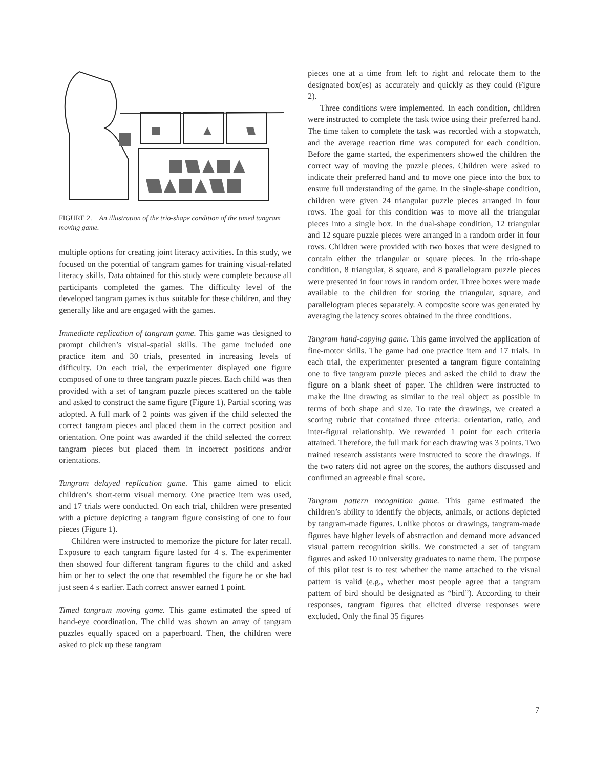FIGURE 2. An illustration of the trio-shape condition of the timed tangram moving game.
multiple options for creating joint literacy activities. In this study, we focused on the potential of tangram games for training visual-related literacy skills. Data obtained for this study were complete because all participants completed the games. The difficulty level of the developed tangram games is thus suitable for these children, and they generally like and are engaged with the games.
Immediate replication of tangram game. This game was designed to prompt children’s visual-spatial skills. The game included one practice item and 30 trials, presented in increasing levels of difficulty. On each trial, the experimenter displayed one figure composed of one to three tangram puzzle pieces. Each child was then provided with a set of tangram puzzle pieces scattered on the table and asked to construct the same figure (Figure 1). Partial scoring was adopted. A full mark of 2 points was given if the child selected the correct tangram pieces and placed them in the correct position and orientation. One point was awarded if the child selected the correct tangram pieces but placed them in incorrect positions and/or orientations.
Tangram delayed replication game. This game aimed to elicit children’s short-term visual memory. One practice item was used, and 17 trials were conducted. On each trial, children were presented with a picture depicting a tangram figure consisting of one to four pieces (Figure 1).
Children were instructed to memorize the picture for later recall. Exposure to each tangram figure lasted for 4 s. The experimenter then showed four different tangram figures to the child and asked him or her to select the one that resembled the figure he or she had just seen 4 s earlier. Each correct answer earned 1 point.
Timed tangram moving game. This game estimated the speed of hand-eye coordination. The child was shown an array of tangram puzzles equally spaced on a paperboard. Then, the children were asked to pick up these tangram
pieces one at a time from left to right and relocate them to the designated box(es) as accurately and quickly as they could (Figure 2).
Three conditions were implemented. In each condition, children were instructed to complete the task twice using their preferred hand. The time taken to complete the task was recorded with a stopwatch, and the average reaction time was computed for each condition. Before the game started, the experimenters showed the children the correct way of moving the puzzle pieces. Children were asked to indicate their preferred hand and to move one piece into the box to ensure full understanding of the game. In the single-shape condition, children were given 24 triangular puzzle pieces arranged in four rows. The goal for this condition was to move all the triangular pieces into a single box. In the dual-shape condition, 12 triangular and 12 square puzzle pieces were arranged in a random order in four rows. Children were provided with two boxes that were designed to contain either the triangular or square pieces. In the trio-shape condition, 8 triangular, 8 square, and 8 parallelogram puzzle pieces were presented in four rows in random order. Three boxes were made available to the children for storing the triangular, square, and parallelogram pieces separately. A composite score was generated by averaging the latency scores obtained in the three conditions.
Tangram hand-copying game. This game involved the application of fine-motor skills. The game had one practice item and 17 trials. In each trial, the experimenter presented a tangram figure containing one to five tangram puzzle pieces and asked the child to draw the figure on a blank sheet of paper. The children were instructed to make the line drawing as similar to the real object as possible in terms of both shape and size. To rate the drawings, we created a scoring rubric that contained three criteria: orientation, ratio, and inter-figural relationship. We rewarded 1 point for each criteria attained. Therefore, the full mark for each drawing was 3 points. Two trained research assistants were instructed to score the drawings. If the two raters did not agree on the scores, the authors discussed and confirmed an agreeable final score.
Tangram pattern recognition game. This game estimated the children’s ability to identify the objects, animals, or actions depicted by tangram-made figures. Unlike photos or drawings, tangram-made figures have higher levels of abstraction and demand more advanced visual pattern recognition skills. We constructed a set of tangram figures and asked 10 university graduates to name them. The purpose of this pilot test is to test whether the name attached to the visual pattern is valid (e.g., whether most people agree that a tangram pattern of bird should be designated as “bird”). According to their responses, tangram figures that elicited diverse responses were excluded. Only the final 35 figures
7